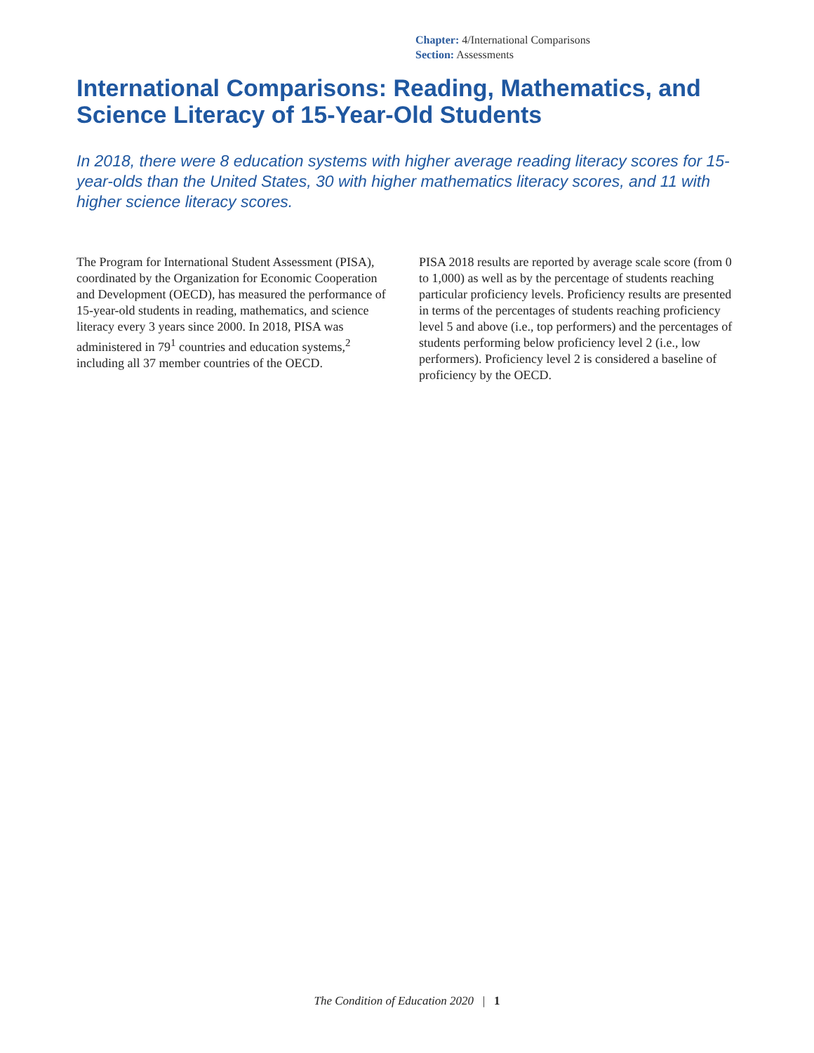Chapter: 4/International Comparisons
Section: Assessments
International Comparisons: Reading, Mathematics, and Science Literacy of 15-Year-Old Students
In 2018, there were 8 education systems with higher average reading literacy scores for 15-year-olds than the United States, 30 with higher mathematics literacy scores, and 11 with higher science literacy scores.
The Program for International Student Assessment (PISA), coordinated by the Organization for Economic Cooperation and Development (OECD), has measured the performance of 15-year-old students in reading, mathematics, and science literacy every 3 years since 2000. In 2018, PISA was administered in 79<sup>1</sup> countries and education systems,<sup>2</sup> including all 37 member countries of the OECD.
PISA 2018 results are reported by average scale score (from 0 to 1,000) as well as by the percentage of students reaching particular proficiency levels. Proficiency results are presented in terms of the percentages of students reaching proficiency level 5 and above (i.e., top performers) and the percentages of students performing below proficiency level 2 (i.e., low performers). Proficiency level 2 is considered a baseline of proficiency by the OECD.
The Condition of Education 2020 | 1